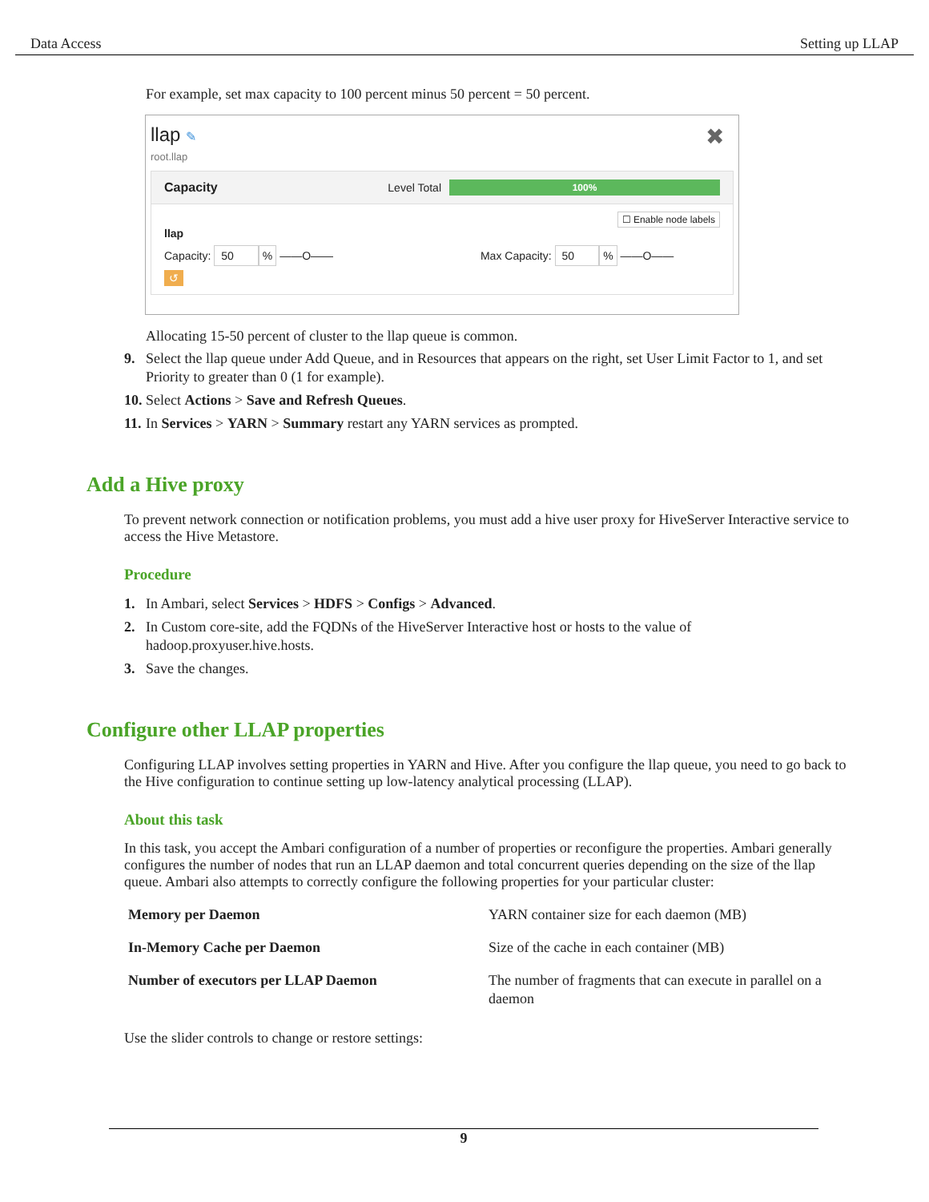Data Access Setting up LLAP
For example, set max capacity to 100 percent minus 50 percent = 50 percent.
llap ✎ ✖
root.llap
Capacity Level Total 100%
☐ Enable node labels
llap
Capacity: 50% ——O—— Max Capacity: 50% ——O——
↺
Allocating 15-50 percent of cluster to the llap queue is common.
9. Select the llap queue under Add Queue, and in Resources that appears on the right, set User Limit Factor to 1, and set Priority to greater than 0 (1 for example).
10. Select Actions > Save and Refresh Queues.
11. In Services > YARN > Summary restart any YARN services as prompted.
Add a Hive proxy
To prevent network connection or notification problems, you must add a hive user proxy for HiveServer Interactive service to access the Hive Metastore.
Procedure
1. In Ambari, select Services > HDFS > Configs > Advanced.
2. In Custom core-site, add the FQDNs of the HiveServer Interactive host or hosts to the value of hadoop.proxyuser.hive.hosts.
3. Save the changes.
Configure other LLAP properties
Configuring LLAP involves setting properties in YARN and Hive. After you configure the llap queue, you need to go back to the Hive configuration to continue setting up low-latency analytical processing (LLAP).
About this task
In this task, you accept the Ambari configuration of a number of properties or reconfigure the properties. Ambari generally configures the number of nodes that run an LLAP daemon and total concurrent queries depending on the size of the llap queue. Ambari also attempts to correctly configure the following properties for your particular cluster:
| Memory per Daemon | YARN container size for each daemon (MB) |
| In-Memory Cache per Daemon | Size of the cache in each container (MB) |
| Number of executors per LLAP Daemon | The number of fragments that can execute in parallel on a daemon |
Use the slider controls to change or restore settings:
9